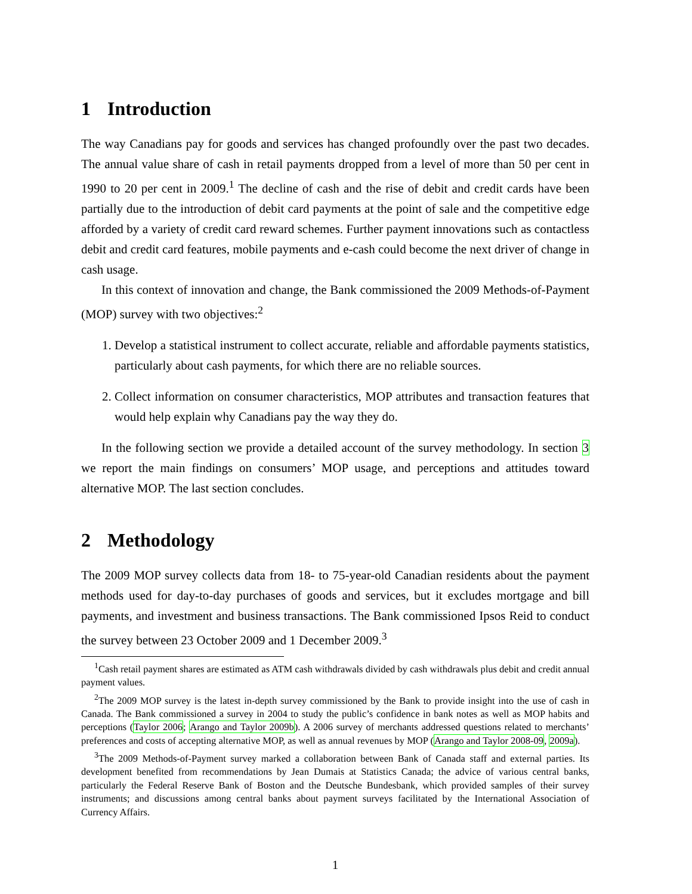1 Introduction
The way Canadians pay for goods and services has changed profoundly over the past two decades. The annual value share of cash in retail payments dropped from a level of more than 50 per cent in 1990 to 20 per cent in 2009.<sup>1</sup> The decline of cash and the rise of debit and credit cards have been partially due to the introduction of debit card payments at the point of sale and the competitive edge afforded by a variety of credit card reward schemes. Further payment innovations such as contactless debit and credit card features, mobile payments and e-cash could become the next driver of change in cash usage.
In this context of innovation and change, the Bank commissioned the 2009 Methods-of-Payment (MOP) survey with two objectives:<sup>2</sup>
1. Develop a statistical instrument to collect accurate, reliable and affordable payments statistics, particularly about cash payments, for which there are no reliable sources.
2. Collect information on consumer characteristics, MOP attributes and transaction features that would help explain why Canadians pay the way they do.
In the following section we provide a detailed account of the survey methodology. In section 3 we report the main findings on consumers’ MOP usage, and perceptions and attitudes toward alternative MOP. The last section concludes.
2 Methodology
The 2009 MOP survey collects data from 18- to 75-year-old Canadian residents about the payment methods used for day-to-day purchases of goods and services, but it excludes mortgage and bill payments, and investment and business transactions. The Bank commissioned Ipsos Reid to conduct the survey between 23 October 2009 and 1 December 2009.<sup>3</sup>
<sup>1</sup> Cash retail payment shares are estimated as ATM cash withdrawals divided by cash withdrawals plus debit and credit annual payment values.
<sup>2</sup> The 2009 MOP survey is the latest in-depth survey commissioned by the Bank to provide insight into the use of cash in Canada. The Bank commissioned a survey in 2004 to study the public’s confidence in bank notes as well as MOP habits and perceptions (Taylor 2006; Arango and Taylor 2009b). A 2006 survey of merchants addressed questions related to merchants’ preferences and costs of accepting alternative MOP, as well as annual revenues by MOP (Arango and Taylor 2008-09, 2009a).
<sup>3</sup> The 2009 Methods-of-Payment survey marked a collaboration between Bank of Canada staff and external parties. Its development benefited from recommendations by Jean Dumais at Statistics Canada; the advice of various central banks, particularly the Federal Reserve Bank of Boston and the Deutsche Bundesbank, which provided samples of their survey instruments; and discussions among central banks about payment surveys facilitated by the International Association of Currency Affairs.
1